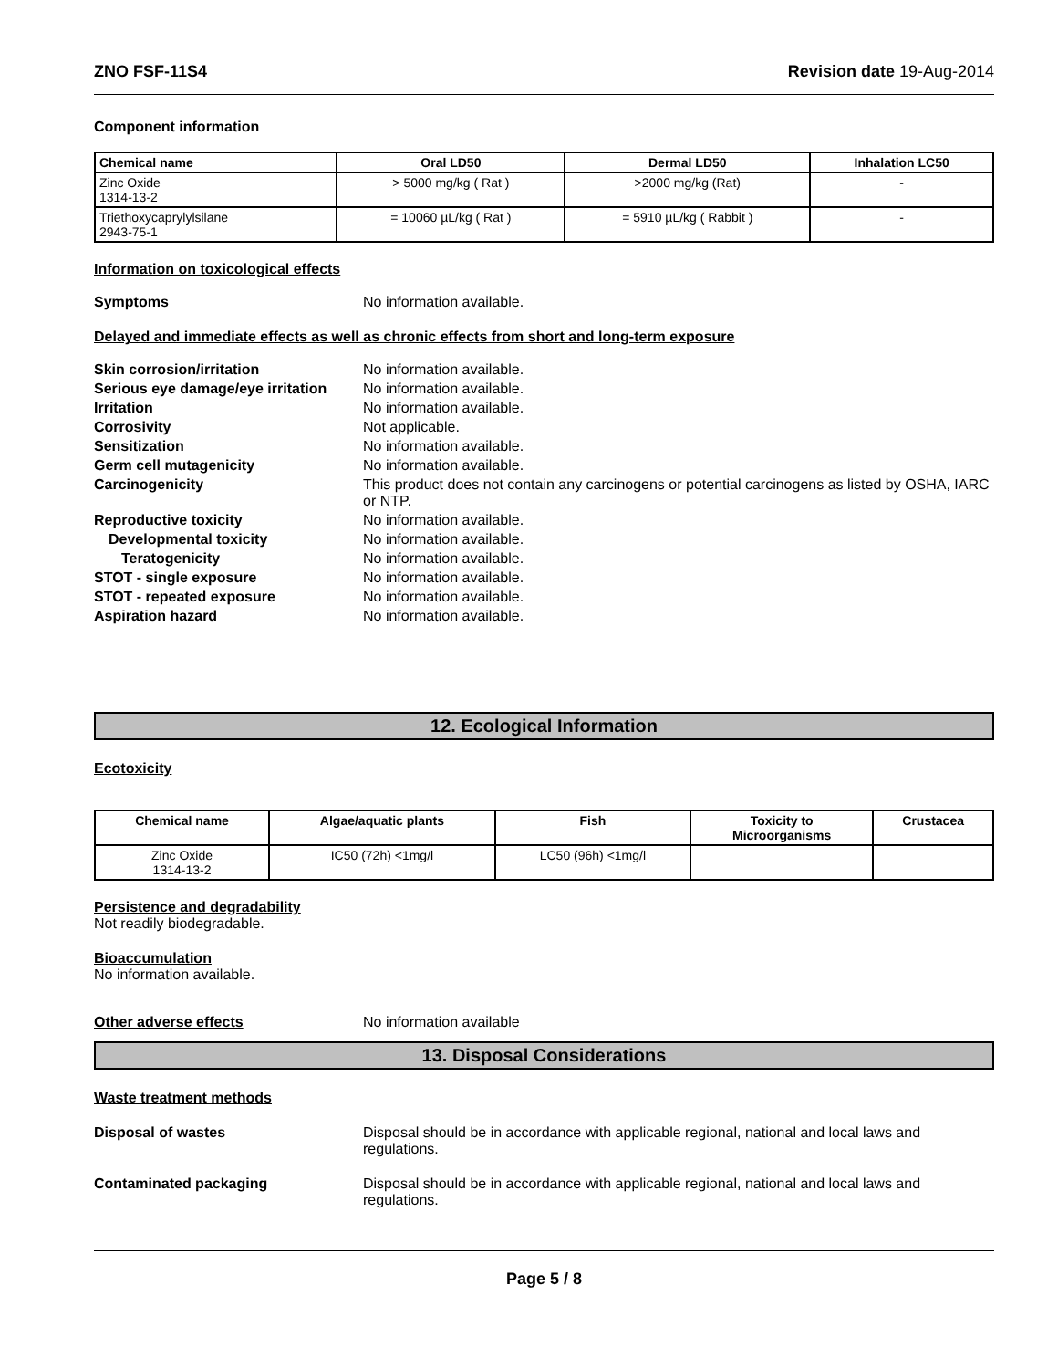ZNO FSF-11S4 Revision date 19-Aug-2014
Component information
| Chemical name | Oral LD50 | Dermal LD50 | Inhalation LC50 |
| --- | --- | --- | --- |
| Zinc Oxide 1314-13-2 | > 5000 mg/kg ( Rat ) | >2000 mg/kg (Rat) | - |
| Triethoxycaprylylsilane 2943-75-1 | = 10060 µL/kg ( Rat ) | = 5910 µL/kg ( Rabbit ) | - |
Information on toxicological effects
Symptoms No information available.
Delayed and immediate effects as well as chronic effects from short and long-term exposure
Skin corrosion/irritation No information available.
Serious eye damage/eye irritation No information available.
Irritation No information available.
Corrosivity Not applicable.
Sensitization No information available.
Germ cell mutagenicity No information available.
Carcinogenicity This product does not contain any carcinogens or potential carcinogens as listed by OSHA, IARC or NTP.
Reproductive toxicity No information available.
Developmental toxicity No information available.
Teratogenicity No information available.
STOT - single exposure No information available.
STOT - repeated exposure No information available.
Aspiration hazard No information available.
12. Ecological Information
Ecotoxicity
| Chemical name | Algae/aquatic plants | Fish | Toxicity to Microorganisms | Crustacea |
| --- | --- | --- | --- | --- |
| Zinc Oxide 1314-13-2 | IC50 (72h) <1mg/l | LC50 (96h) <1mg/l | | |
Persistence and degradability
Not readily biodegradable.
Bioaccumulation
No information available.
Other adverse effects No information available
13. Disposal Considerations
Waste treatment methods
Disposal of wastes Disposal should be in accordance with applicable regional, national and local laws and regulations.
Contaminated packaging Disposal should be in accordance with applicable regional, national and local laws and regulations.
Page 5 / 8